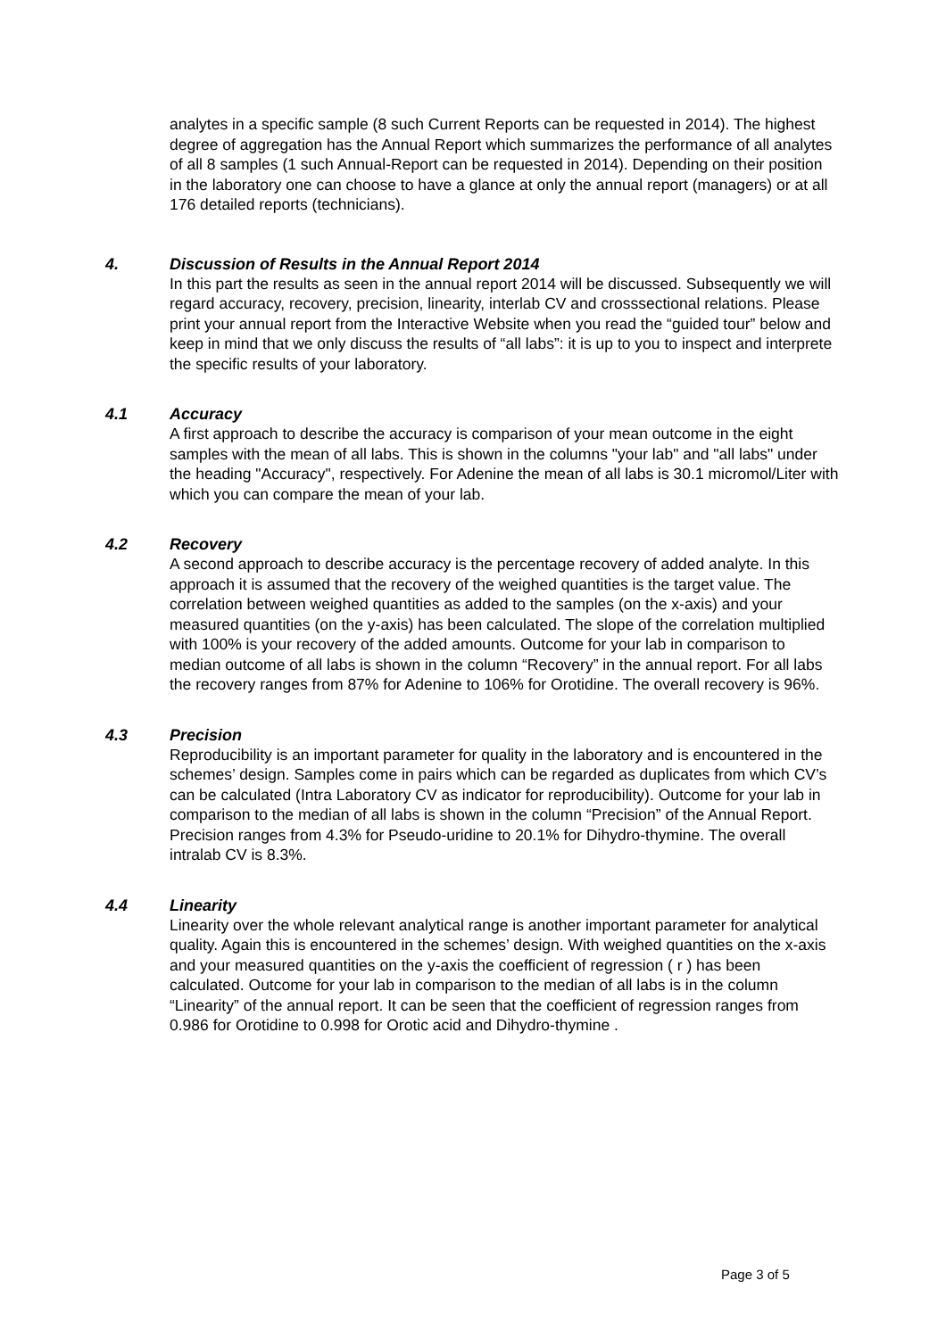analytes in a specific sample (8 such Current Reports can be requested in 2014). The highest degree of aggregation has the Annual Report which summarizes the performance of all analytes of all 8 samples (1 such Annual-Report can be requested in 2014). Depending on their position in the laboratory one can choose to have a glance at only the annual report (managers) or at all 176 detailed reports (technicians).
4. Discussion of Results in the Annual Report 2014
In this part the results as seen in the annual report 2014 will be discussed. Subsequently we will regard accuracy, recovery, precision, linearity, interlab CV and crosssectional relations. Please print your annual report from the Interactive Website when you read the “guided tour” below and keep in mind that we only discuss the results of “all labs”: it is up to you to inspect and interprete the specific results of your laboratory.
4.1 Accuracy
A first approach to describe the accuracy is comparison of your mean outcome in the eight samples with the mean of all labs. This is shown in the columns "your lab" and "all labs" under the heading "Accuracy", respectively. For Adenine the mean of all labs is 30.1 micromol/Liter with which you can compare the mean of your lab.
4.2 Recovery
A second approach to describe accuracy is the percentage recovery of added analyte. In this approach it is assumed that the recovery of the weighed quantities is the target value. The correlation between weighed quantities as added to the samples (on the x-axis) and your measured quantities (on the y-axis) has been calculated. The slope of the correlation multiplied with 100% is your recovery of the added amounts. Outcome for your lab in comparison to median outcome of all labs is shown in the column “Recovery” in the annual report. For all labs the recovery ranges from 87% for Adenine to 106% for Orotidine. The overall recovery is 96%.
4.3 Precision
Reproducibility is an important parameter for quality in the laboratory and is encountered in the schemes’ design. Samples come in pairs which can be regarded as duplicates from which CV’s can be calculated (Intra Laboratory CV as indicator for reproducibility). Outcome for your lab in comparison to the median of all labs is shown in the column “Precision” of the Annual Report. Precision ranges from 4.3% for Pseudo-uridine to 20.1% for Dihydro-thymine. The overall intralab CV is 8.3%.
4.4 Linearity
Linearity over the whole relevant analytical range is another important parameter for analytical quality. Again this is encountered in the schemes’ design. With weighed quantities on the x-axis and your measured quantities on the y-axis the coefficient of regression ( r ) has been calculated. Outcome for your lab in comparison to the median of all labs is in the column “Linearity” of the annual report. It can be seen that the coefficient of regression ranges from 0.986 for Orotidine to 0.998 for Orotic acid and Dihydro-thymine .
Page 3 of 5